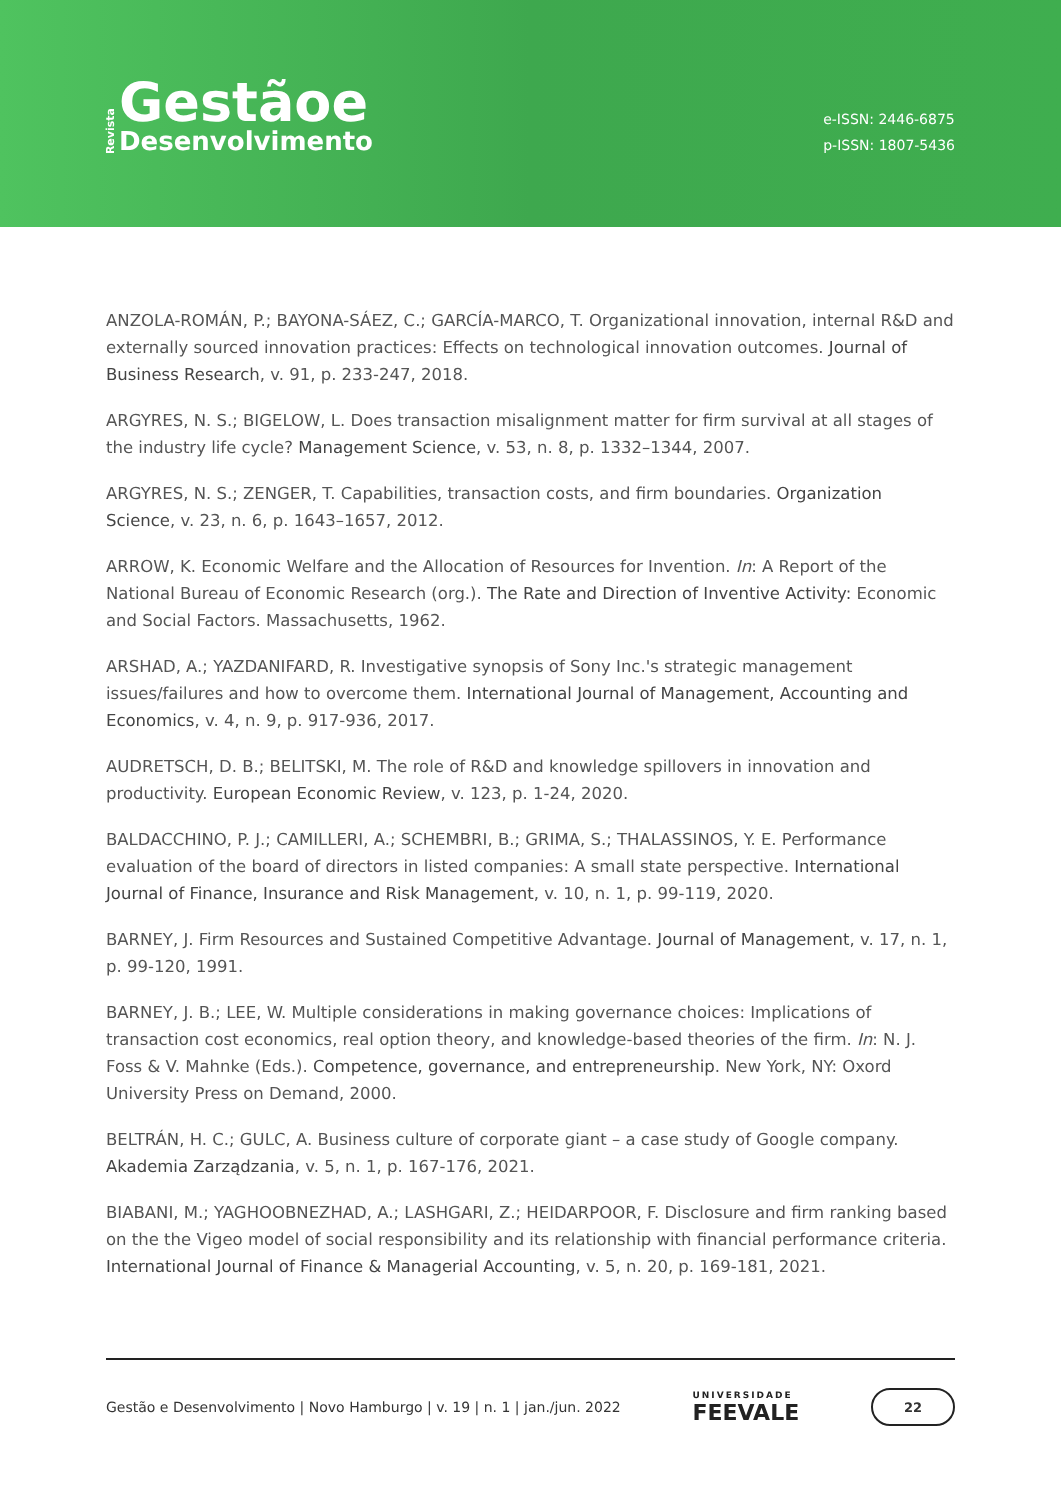Revista
Gestãoe
Desenvolvimento
e-ISSN: 2446-6875
p-ISSN: 1807-5436
ANZOLA-ROMÁN, P.; BAYONA-SÁEZ, C.; GARCÍA-MARCO, T. Organizational innovation, internal R&D and externally sourced innovation practices: Effects on technological innovation outcomes. Journal of Business Research, v. 91, p. 233-247, 2018.
ARGYRES, N. S.; BIGELOW, L. Does transaction misalignment matter for firm survival at all stages of the industry life cycle? Management Science, v. 53, n. 8, p. 1332–1344, 2007.
ARGYRES, N. S.; ZENGER, T. Capabilities, transaction costs, and firm boundaries. Organization Science, v. 23, n. 6, p. 1643–1657, 2012.
ARROW, K. Economic Welfare and the Allocation of Resources for Invention. In: A Report of the National Bureau of Economic Research (org.). The Rate and Direction of Inventive Activity: Economic and Social Factors. Massachusetts, 1962.
ARSHAD, A.; YAZDANIFARD, R. Investigative synopsis of Sony Inc.'s strategic management issues/failures and how to overcome them. International Journal of Management, Accounting and Economics, v. 4, n. 9, p. 917-936, 2017.
AUDRETSCH, D. B.; BELITSKI, M. The role of R&D and knowledge spillovers in innovation and productivity. European Economic Review, v. 123, p. 1-24, 2020.
BALDACCHINO, P. J.; CAMILLERI, A.; SCHEMBRI, B.; GRIMA, S.; THALASSINOS, Y. E. Performance evaluation of the board of directors in listed companies: A small state perspective. International Journal of Finance, Insurance and Risk Management, v. 10, n. 1, p. 99-119, 2020.
BARNEY, J. Firm Resources and Sustained Competitive Advantage. Journal of Management, v. 17, n. 1, p. 99-120, 1991.
BARNEY, J. B.; LEE, W. Multiple considerations in making governance choices: Implications of transaction cost economics, real option theory, and knowledge-based theories of the firm. In: N. J. Foss & V. Mahnke (Eds.). Competence, governance, and entrepreneurship. New York, NY: Oxord University Press on Demand, 2000.
BELTRÁN, H. C.; GULC, A. Business culture of corporate giant – a case study of Google company. Akademia Zarządzania, v. 5, n. 1, p. 167-176, 2021.
BIABANI, M.; YAGHOOBNEZHAD, A.; LASHGARI, Z.; HEIDARPOOR, F. Disclosure and firm ranking based on the the Vigeo model of social responsibility and its relationship with financial performance criteria. International Journal of Finance & Managerial Accounting, v. 5, n. 20, p. 169-181, 2021.
Gestão e Desenvolvimento | Novo Hamburgo | v. 19 | n. 1 | jan./jun. 2022 UNIVERSIDADE
FEEVALE 22